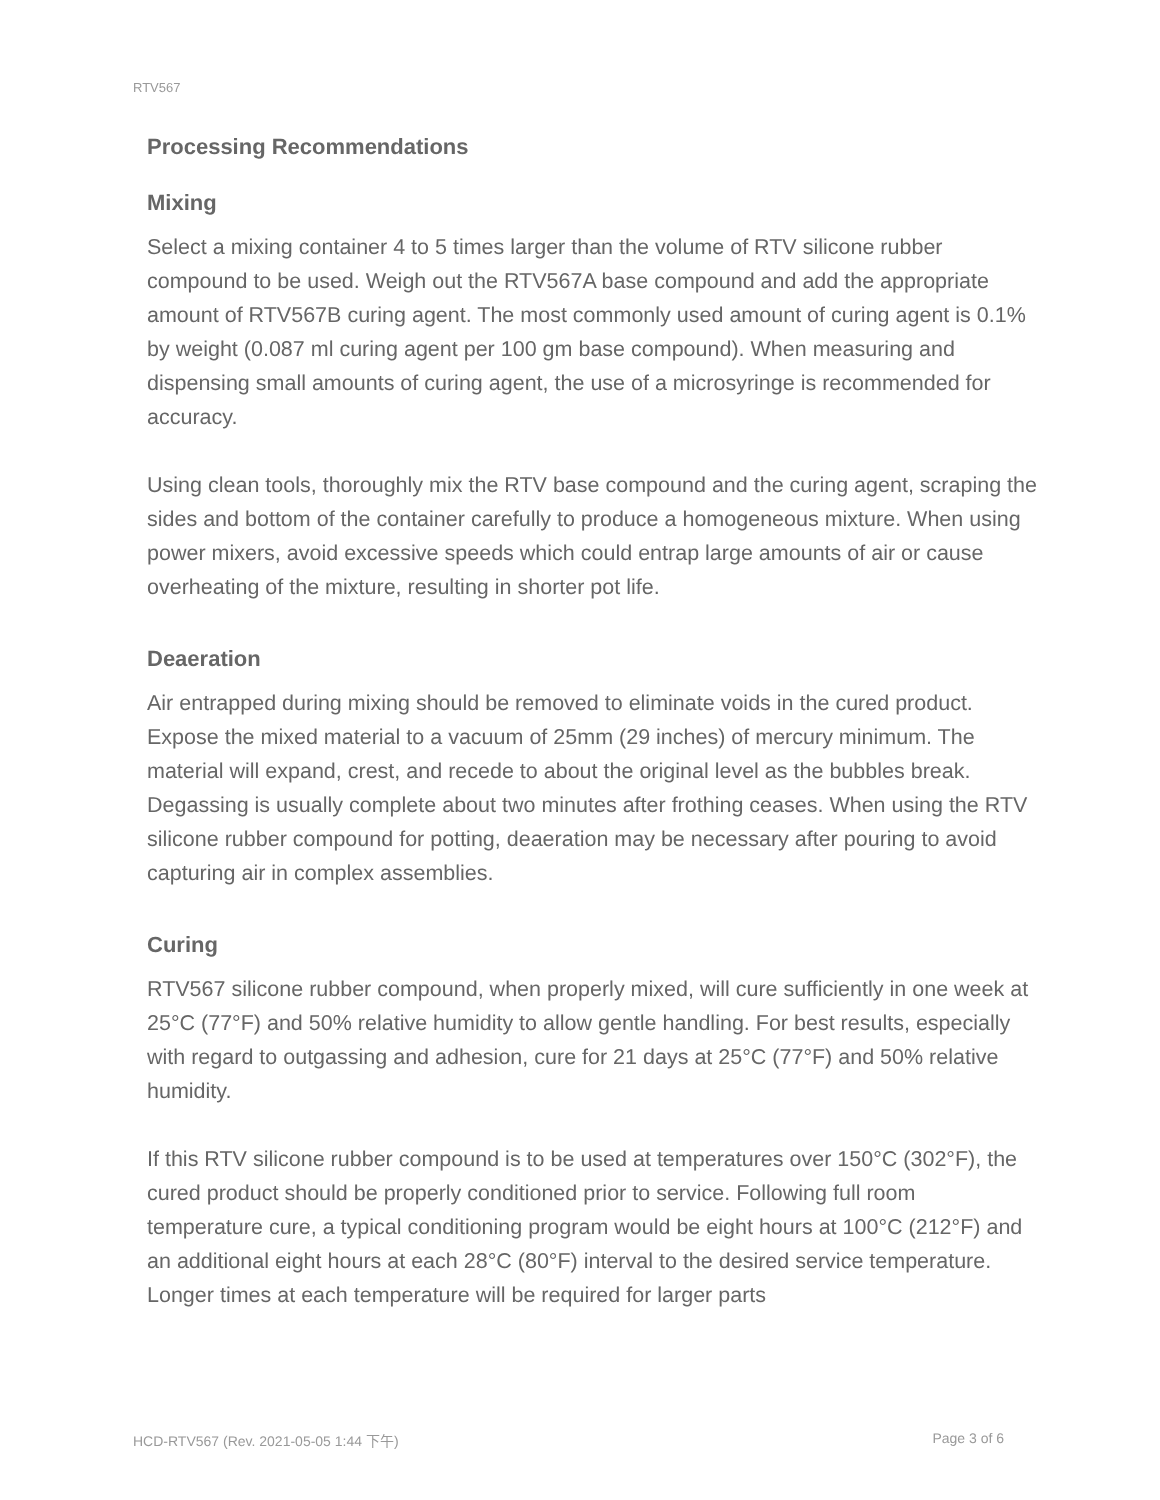RTV567
Processing Recommendations
Mixing
Select a mixing container 4 to 5 times larger than the volume of RTV silicone rubber compound to be used. Weigh out the RTV567A base compound and add the appropriate amount of RTV567B curing agent. The most commonly used amount of curing agent is 0.1% by weight (0.087 ml curing agent per 100 gm base compound). When measuring and dispensing small amounts of curing agent, the use of a microsyringe is recommended for accuracy.
Using clean tools, thoroughly mix the RTV base compound and the curing agent, scraping the sides and bottom of the container carefully to produce a homogeneous mixture. When using power mixers, avoid excessive speeds which could entrap large amounts of air or cause overheating of the mixture, resulting in shorter pot life.
Deaeration
Air entrapped during mixing should be removed to eliminate voids in the cured product. Expose the mixed material to a vacuum of 25mm (29 inches) of mercury minimum. The material will expand, crest, and recede to about the original level as the bubbles break. Degassing is usually complete about two minutes after frothing ceases. When using the RTV silicone rubber compound for potting, deaeration may be necessary after pouring to avoid capturing air in complex assemblies.
Curing
RTV567 silicone rubber compound, when properly mixed, will cure sufficiently in one week at 25°C (77°F) and 50% relative humidity to allow gentle handling. For best results, especially with regard to outgassing and adhesion, cure for 21 days at 25°C (77°F) and 50% relative humidity.
If this RTV silicone rubber compound is to be used at temperatures over 150°C (302°F), the cured product should be properly conditioned prior to service. Following full room temperature cure, a typical conditioning program would be eight hours at 100°C (212°F) and an additional eight hours at each 28°C (80°F) interval to the desired service temperature. Longer times at each temperature will be required for larger parts
HCD-RTV567 (Rev. 2021-05-05 1:44 下午) Page 3 of 6